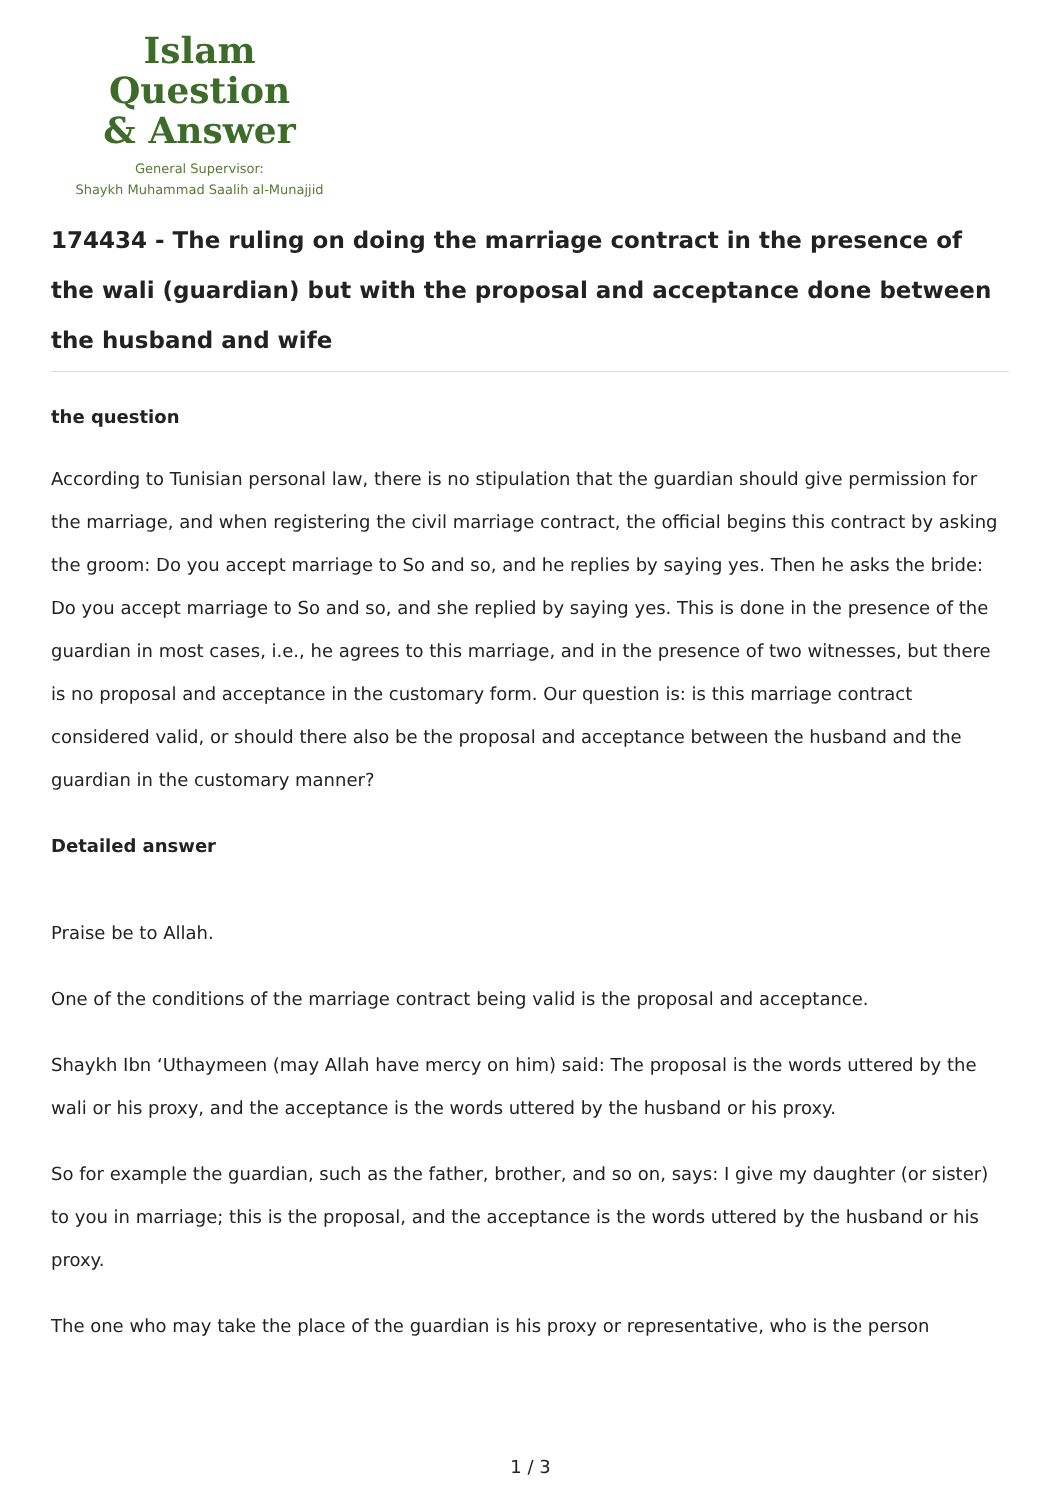Islam Question
& Answer
General Supervisor:
Shaykh Muhammad Saalih al-Munajjid
174434 - The ruling on doing the marriage contract in the presence of the wali (guardian) but with the proposal and acceptance done between the husband and wife
the question
According to Tunisian personal law, there is no stipulation that the guardian should give permission for the marriage, and when registering the civil marriage contract, the official begins this contract by asking the groom: Do you accept marriage to So and so, and he replies by saying yes. Then he asks the bride: Do you accept marriage to So and so, and she replied by saying yes. This is done in the presence of the guardian in most cases, i.e., he agrees to this marriage, and in the presence of two witnesses, but there is no proposal and acceptance in the customary form. Our question is: is this marriage contract considered valid, or should there also be the proposal and acceptance between the husband and the guardian in the customary manner?
Detailed answer
Praise be to Allah.
One of the conditions of the marriage contract being valid is the proposal and acceptance.
Shaykh Ibn ‘Uthaymeen (may Allah have mercy on him) said: The proposal is the words uttered by the wali or his proxy, and the acceptance is the words uttered by the husband or his proxy.
So for example the guardian, such as the father, brother, and so on, says: I give my daughter (or sister) to you in marriage; this is the proposal, and the acceptance is the words uttered by the husband or his proxy.
The one who may take the place of the guardian is his proxy or representative, who is the person
1 / 3